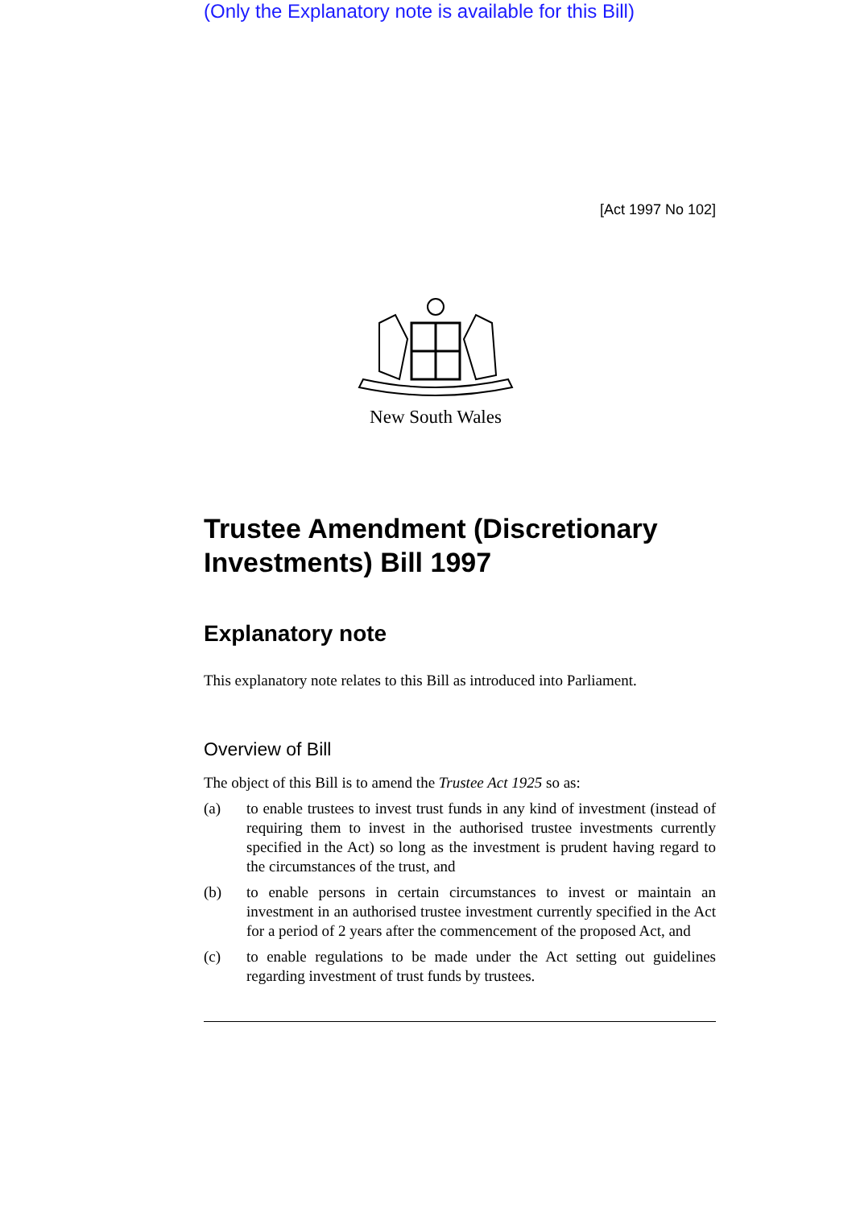(Only the Explanatory note is available for this Bill)
[Act 1997 No 102]
New South Wales
Trustee Amendment (Discretionary Investments) Bill 1997
Explanatory note
This explanatory note relates to this Bill as introduced into Parliament.
Overview of Bill
The object of this Bill is to amend the Trustee Act 1925 so as:
(a) to enable trustees to invest trust funds in any kind of investment (instead of requiring them to invest in the authorised trustee investments currently specified in the Act) so long as the investment is prudent having regard to the circumstances of the trust, and
(b) to enable persons in certain circumstances to invest or maintain an investment in an authorised trustee investment currently specified in the Act for a period of 2 years after the commencement of the proposed Act, and
(c) to enable regulations to be made under the Act setting out guidelines regarding investment of trust funds by trustees.